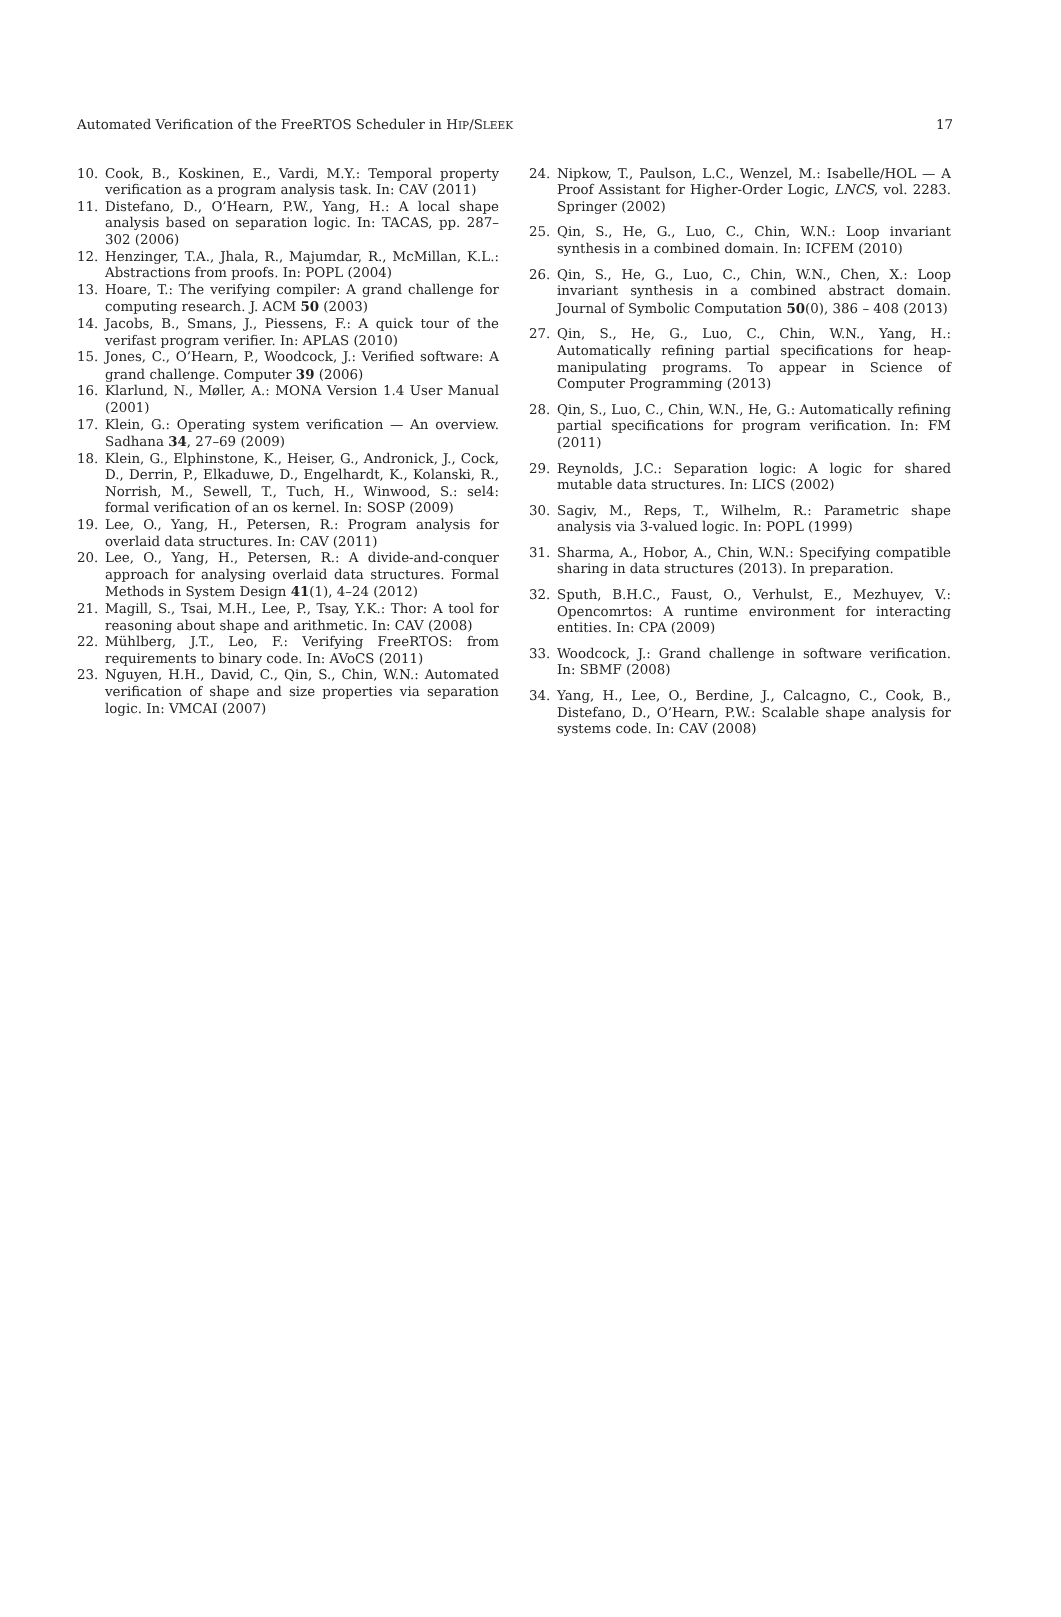Automated Verification of the FreeRTOS Scheduler in HIP/SLEEK 17
10. Cook, B., Koskinen, E., Vardi, M.Y.: Temporal property verification as a program analysis task. In: CAV (2011)
11. Distefano, D., O’Hearn, P.W., Yang, H.: A local shape analysis based on separation logic. In: TACAS, pp. 287–302 (2006)
12. Henzinger, T.A., Jhala, R., Majumdar, R., McMillan, K.L.: Abstractions from proofs. In: POPL (2004)
13. Hoare, T.: The verifying compiler: A grand challenge for computing research. J. ACM 50 (2003)
14. Jacobs, B., Smans, J., Piessens, F.: A quick tour of the verifast program verifier. In: APLAS (2010)
15. Jones, C., O’Hearn, P., Woodcock, J.: Verified software: A grand challenge. Computer 39 (2006)
16. Klarlund, N., Møller, A.: MONA Version 1.4 User Manual (2001)
17. Klein, G.: Operating system verification — An overview. Sadhana 34, 27–69 (2009)
18. Klein, G., Elphinstone, K., Heiser, G., Andronick, J., Cock, D., Derrin, P., Elkaduwe, D., Engelhardt, K., Kolanski, R., Norrish, M., Sewell, T., Tuch, H., Winwood, S.: sel4: formal verification of an os kernel. In: SOSP (2009)
19. Lee, O., Yang, H., Petersen, R.: Program analysis for overlaid data structures. In: CAV (2011)
20. Lee, O., Yang, H., Petersen, R.: A divide-and-conquer approach for analysing overlaid data structures. Formal Methods in System Design 41(1), 4–24 (2012)
21. Magill, S., Tsai, M.H., Lee, P., Tsay, Y.K.: Thor: A tool for reasoning about shape and arithmetic. In: CAV (2008)
22. Mühlberg, J.T., Leo, F.: Verifying FreeRTOS: from requirements to binary code. In: AVoCS (2011)
23. Nguyen, H.H., David, C., Qin, S., Chin, W.N.: Automated verification of shape and size properties via separation logic. In: VMCAI (2007)
24. Nipkow, T., Paulson, L.C., Wenzel, M.: Isabelle/HOL — A Proof Assistant for Higher-Order Logic, LNCS, vol. 2283. Springer (2002)
25. Qin, S., He, G., Luo, C., Chin, W.N.: Loop invariant synthesis in a combined domain. In: ICFEM (2010)
26. Qin, S., He, G., Luo, C., Chin, W.N., Chen, X.: Loop invariant synthesis in a combined abstract domain. Journal of Symbolic Computation 50(0), 386 – 408 (2013)
27. Qin, S., He, G., Luo, C., Chin, W.N., Yang, H.: Automatically refining partial specifications for heap-manipulating programs. To appear in Science of Computer Programming (2013)
28. Qin, S., Luo, C., Chin, W.N., He, G.: Automatically refining partial specifications for program verification. In: FM (2011)
29. Reynolds, J.C.: Separation logic: A logic for shared mutable data structures. In: LICS (2002)
30. Sagiv, M., Reps, T., Wilhelm, R.: Parametric shape analysis via 3-valued logic. In: POPL (1999)
31. Sharma, A., Hobor, A., Chin, W.N.: Specifying compatible sharing in data structures (2013). In preparation.
32. Sputh, B.H.C., Faust, O., Verhulst, E., Mezhuyev, V.: Opencomrtos: A runtime environment for interacting entities. In: CPA (2009)
33. Woodcock, J.: Grand challenge in software verification. In: SBMF (2008)
34. Yang, H., Lee, O., Berdine, J., Calcagno, C., Cook, B., Distefano, D., O’Hearn, P.W.: Scalable shape analysis for systems code. In: CAV (2008)